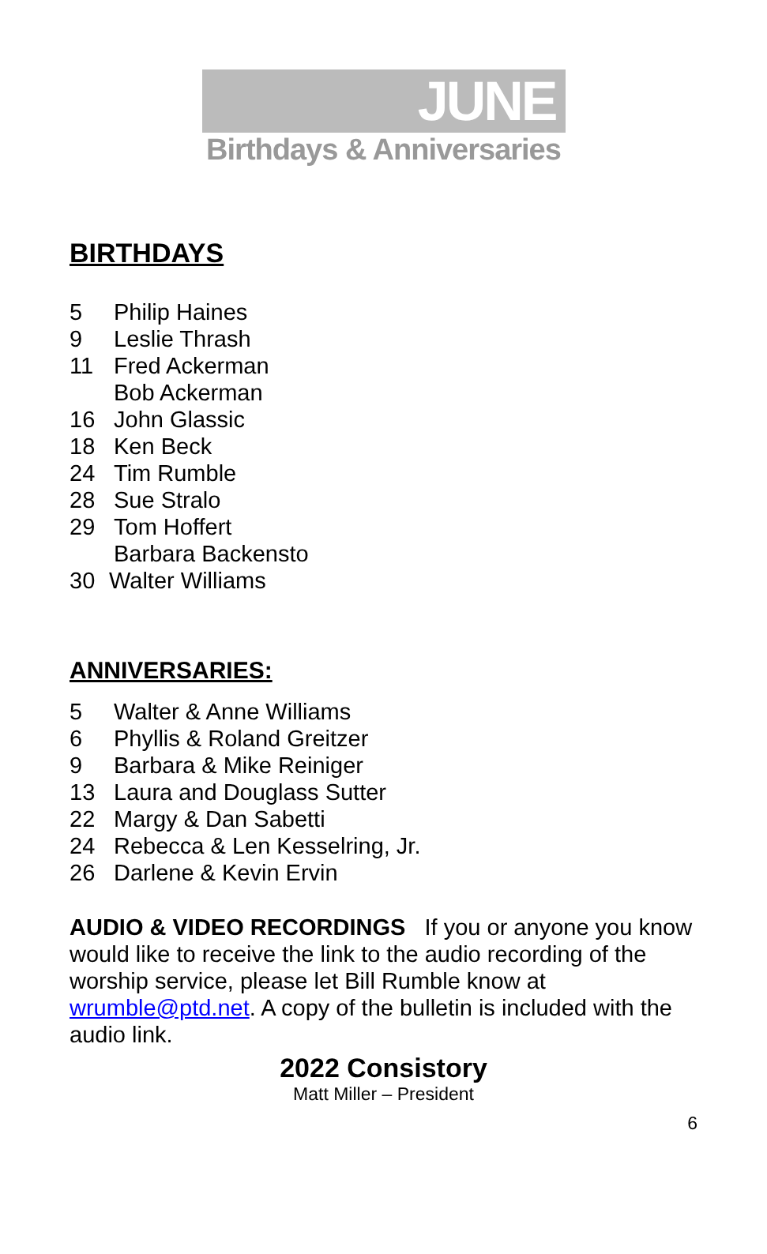JUNE
Birthdays & Anniversaries
BIRTHDAYS
5 Philip Haines
9 Leslie Thrash
11 Fred Ackerman
Bob Ackerman
16 John Glassic
18 Ken Beck
24 Tim Rumble
28 Sue Stralo
29 Tom Hoffert
Barbara Backensto
30 Walter Williams
ANNIVERSARIES:
5 Walter & Anne Williams
6 Phyllis & Roland Greitzer
9 Barbara & Mike Reiniger
13 Laura and Douglass Sutter
22 Margy & Dan Sabetti
24 Rebecca & Len Kesselring, Jr.
26 Darlene & Kevin Ervin
AUDIO & VIDEO RECORDINGS If you or anyone you know would like to receive the link to the audio recording of the worship service, please let Bill Rumble know at wrumble@ptd.net. A copy of the bulletin is included with the audio link.
2022 Consistory
Matt Miller – President
6